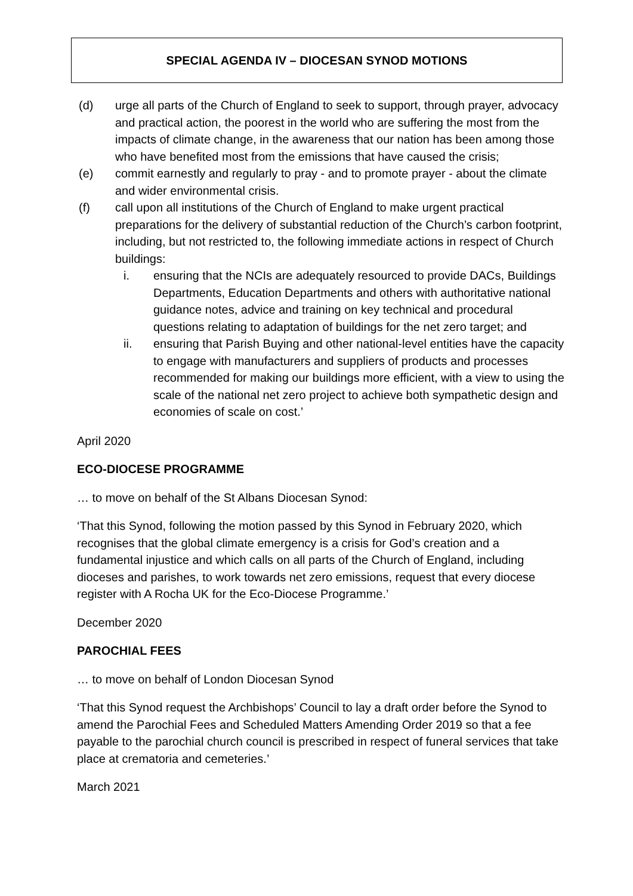SPECIAL AGENDA IV – DIOCESAN SYNOD MOTIONS
(d) urge all parts of the Church of England to seek to support, through prayer, advocacy and practical action, the poorest in the world who are suffering the most from the impacts of climate change, in the awareness that our nation has been among those who have benefited most from the emissions that have caused the crisis;
(e) commit earnestly and regularly to pray - and to promote prayer - about the climate and wider environmental crisis.
(f) call upon all institutions of the Church of England to make urgent practical preparations for the delivery of substantial reduction of the Church’s carbon footprint, including, but not restricted to, the following immediate actions in respect of Church buildings:
i. ensuring that the NCIs are adequately resourced to provide DACs, Buildings Departments, Education Departments and others with authoritative national guidance notes, advice and training on key technical and procedural questions relating to adaptation of buildings for the net zero target; and
ii. ensuring that Parish Buying and other national-level entities have the capacity to engage with manufacturers and suppliers of products and processes recommended for making our buildings more efficient, with a view to using the scale of the national net zero project to achieve both sympathetic design and economies of scale on cost.’
April 2020
ECO-DIOCESE PROGRAMME
… to move on behalf of the St Albans Diocesan Synod:
‘That this Synod, following the motion passed by this Synod in February 2020, which recognises that the global climate emergency is a crisis for God’s creation and a fundamental injustice and which calls on all parts of the Church of England, including dioceses and parishes, to work towards net zero emissions, request that every diocese register with A Rocha UK for the Eco-Diocese Programme.’
December 2020
PAROCHIAL FEES
… to move on behalf of London Diocesan Synod
‘That this Synod request the Archbishops’ Council to lay a draft order before the Synod to amend the Parochial Fees and Scheduled Matters Amending Order 2019 so that a fee payable to the parochial church council is prescribed in respect of funeral services that take place at crematoria and cemeteries.’
March 2021